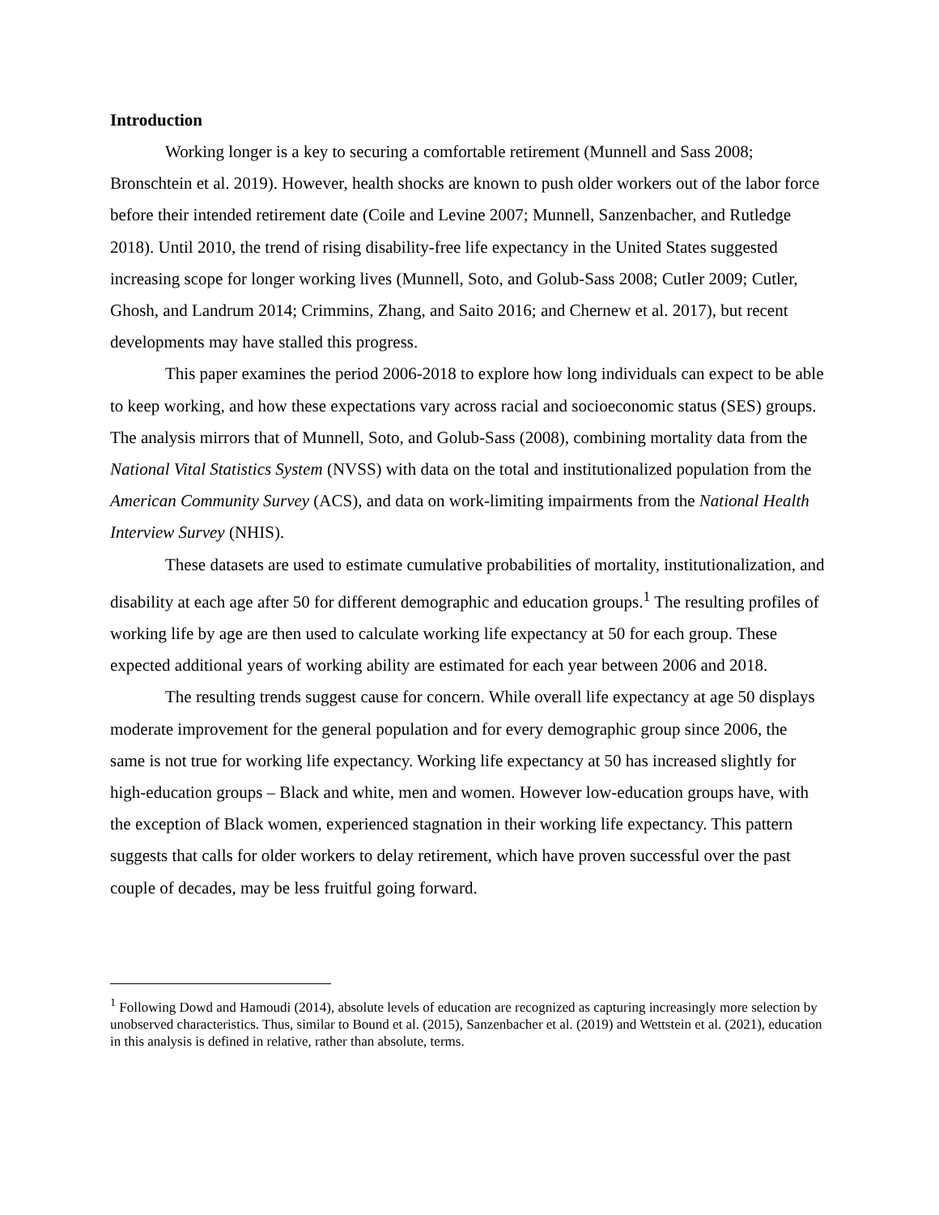Introduction
Working longer is a key to securing a comfortable retirement (Munnell and Sass 2008; Bronschtein et al. 2019). However, health shocks are known to push older workers out of the labor force before their intended retirement date (Coile and Levine 2007; Munnell, Sanzenbacher, and Rutledge 2018). Until 2010, the trend of rising disability-free life expectancy in the United States suggested increasing scope for longer working lives (Munnell, Soto, and Golub-Sass 2008; Cutler 2009; Cutler, Ghosh, and Landrum 2014; Crimmins, Zhang, and Saito 2016; and Chernew et al. 2017), but recent developments may have stalled this progress.
This paper examines the period 2006-2018 to explore how long individuals can expect to be able to keep working, and how these expectations vary across racial and socioeconomic status (SES) groups. The analysis mirrors that of Munnell, Soto, and Golub-Sass (2008), combining mortality data from the National Vital Statistics System (NVSS) with data on the total and institutionalized population from the American Community Survey (ACS), and data on work-limiting impairments from the National Health Interview Survey (NHIS).
These datasets are used to estimate cumulative probabilities of mortality, institutionalization, and disability at each age after 50 for different demographic and education groups.<sup>1</sup> The resulting profiles of working life by age are then used to calculate working life expectancy at 50 for each group. These expected additional years of working ability are estimated for each year between 2006 and 2018.
The resulting trends suggest cause for concern. While overall life expectancy at age 50 displays moderate improvement for the general population and for every demographic group since 2006, the same is not true for working life expectancy. Working life expectancy at 50 has increased slightly for high-education groups – Black and white, men and women. However low-education groups have, with the exception of Black women, experienced stagnation in their working life expectancy. This pattern suggests that calls for older workers to delay retirement, which have proven successful over the past couple of decades, may be less fruitful going forward.
<sup>1</sup> Following Dowd and Hamoudi (2014), absolute levels of education are recognized as capturing increasingly more selection by unobserved characteristics. Thus, similar to Bound et al. (2015), Sanzenbacher et al. (2019) and Wettstein et al. (2021), education in this analysis is defined in relative, rather than absolute, terms.